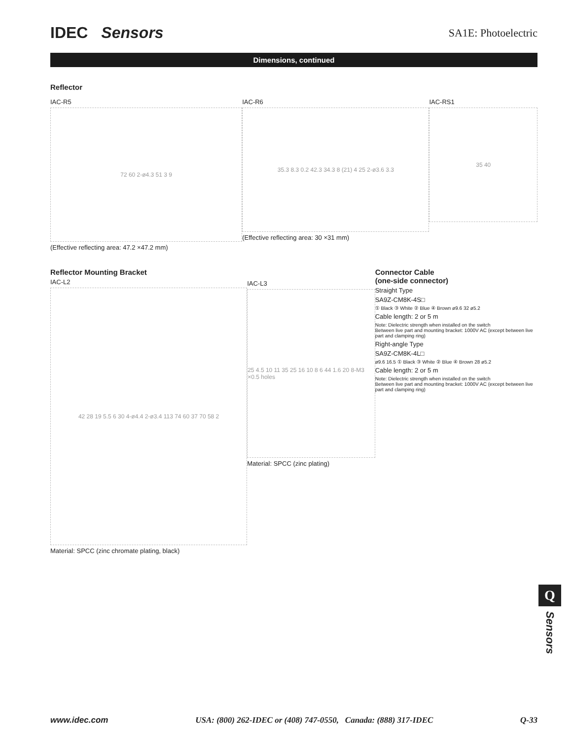IDEC Sensors
SA1E: Photoelectric
Dimensions, continued
Reflector
IAC-R5
72 60 2-ø4.3 51 3 9
(Effective reflecting area: 47.2 ×47.2 mm)
IAC-R6
35.3 8.3 0.2 42.3 34.3 8 (21) 4 25 2-ø3.6 3.3
(Effective reflecting area: 30 ×31 mm)
IAC-RS1
35 40
Reflector Mounting Bracket
IAC-L2
42 28 19 5.5 6 30 4-ø4.4 2-ø3.4 113 74 60 37 70 58 2
Material: SPCC (zinc chromate plating, black)
IAC-L3
25 4.5 10 11 35 25 16 10 8 6 44 1.6 20 8-M3 ×0.5 holes
Material: SPCC (zinc plating)
Connector Cable
(one-side connector)
Straight Type
SA9Z-CM8K-4S□
① Black ③ White ② Blue ④ Brown ø9.6 32 ø5.2
Cable length: 2 or 5 m
Note: Dielectric strength when installed on the switch
Between live part and mounting bracket: 1000V AC (except between live part and clamping ring)
Right-angle Type
SA9Z-CM8K-4L□
ø9.6 16.5 ① Black ③ White ② Blue ④ Brown 28 ø5.2
Cable length: 2 or 5 m
Note: Dielectric strength when installed on the switch
Between live part and mounting bracket: 1000V AC (except between live part and clamping ring)
Q
Sensors
www.idec.com USA: (800) 262-IDEC or (408) 747-0550, Canada: (888) 317-IDEC Q-33